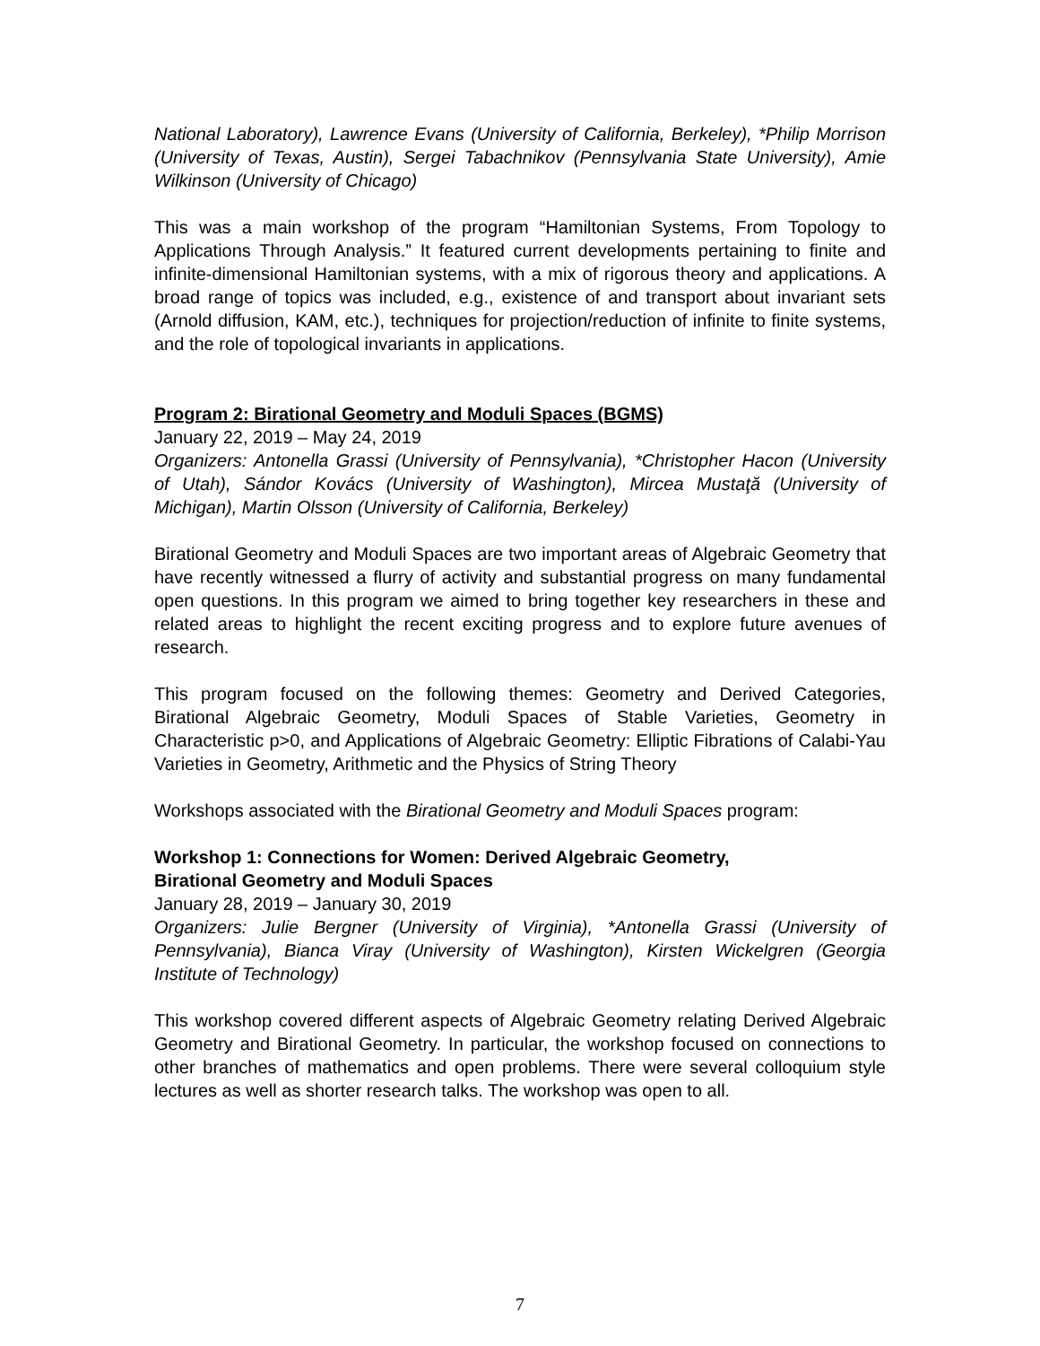National Laboratory), Lawrence Evans (University of California, Berkeley), *Philip Morrison (University of Texas, Austin), Sergei Tabachnikov (Pennsylvania State University), Amie Wilkinson (University of Chicago)
This was a main workshop of the program “Hamiltonian Systems, From Topology to Applications Through Analysis.” It featured current developments pertaining to finite and infinite-dimensional Hamiltonian systems, with a mix of rigorous theory and applications. A broad range of topics was included, e.g., existence of and transport about invariant sets (Arnold diffusion, KAM, etc.), techniques for projection/reduction of infinite to finite systems, and the role of topological invariants in applications.
Program 2: Birational Geometry and Moduli Spaces (BGMS)
January 22, 2019 – May 24, 2019
Organizers: Antonella Grassi (University of Pennsylvania), *Christopher Hacon (University of Utah), Sándor Kovács (University of Washington), Mircea Mustaţă (University of Michigan), Martin Olsson (University of California, Berkeley)
Birational Geometry and Moduli Spaces are two important areas of Algebraic Geometry that have recently witnessed a flurry of activity and substantial progress on many fundamental open questions. In this program we aimed to bring together key researchers in these and related areas to highlight the recent exciting progress and to explore future avenues of research.
This program focused on the following themes: Geometry and Derived Categories, Birational Algebraic Geometry, Moduli Spaces of Stable Varieties, Geometry in Characteristic p>0, and Applications of Algebraic Geometry: Elliptic Fibrations of Calabi-Yau Varieties in Geometry, Arithmetic and the Physics of String Theory
Workshops associated with the Birational Geometry and Moduli Spaces program:
Workshop 1: Connections for Women: Derived Algebraic Geometry,
Birational Geometry and Moduli Spaces
January 28, 2019 – January 30, 2019
Organizers: Julie Bergner (University of Virginia), *Antonella Grassi (University of Pennsylvania), Bianca Viray (University of Washington), Kirsten Wickelgren (Georgia Institute of Technology)
This workshop covered different aspects of Algebraic Geometry relating Derived Algebraic Geometry and Birational Geometry. In particular, the workshop focused on connections to other branches of mathematics and open problems. There were several colloquium style lectures as well as shorter research talks. The workshop was open to all.
7